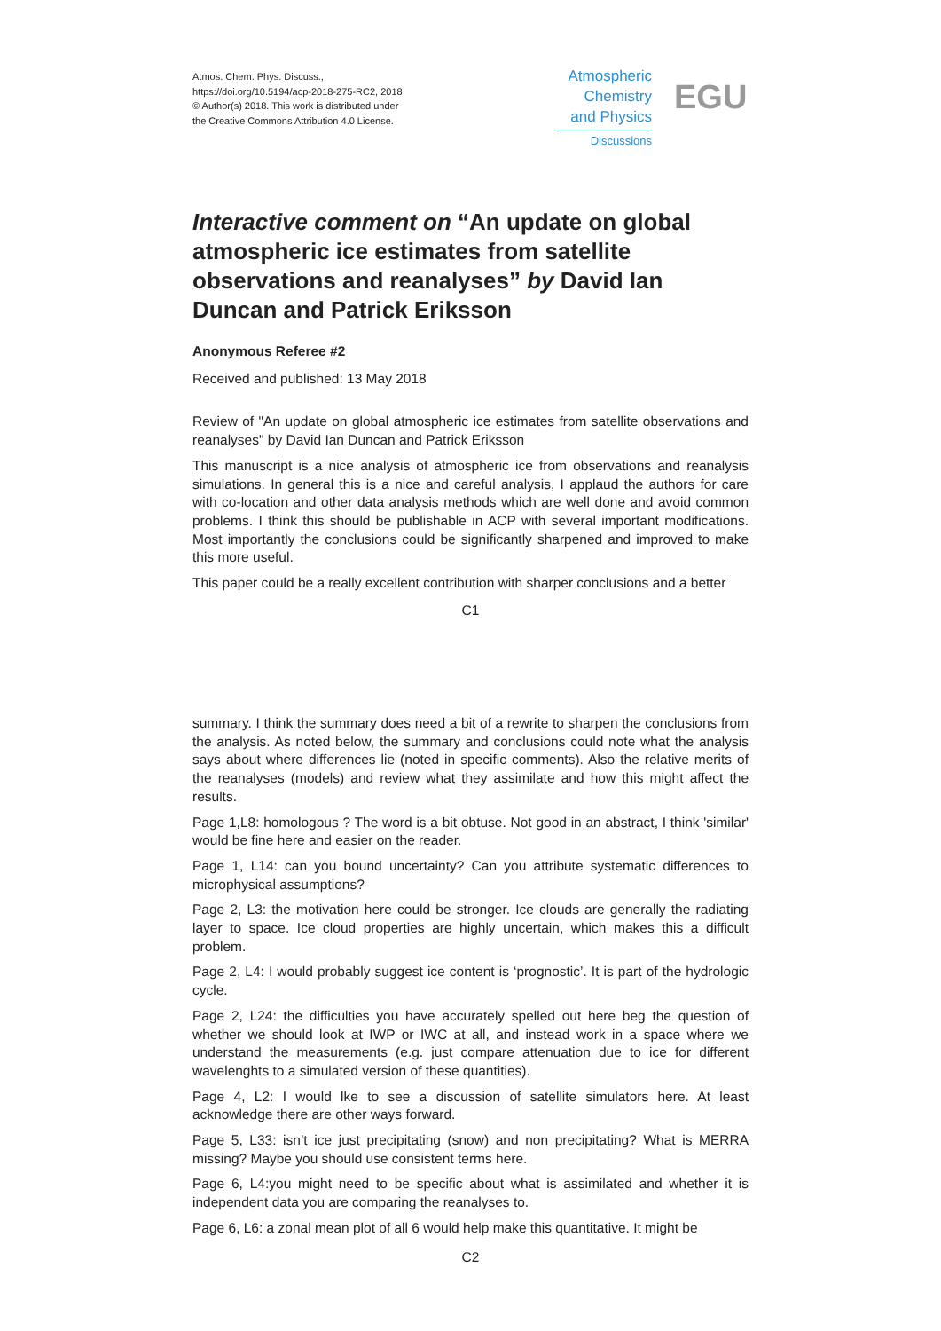Atmos. Chem. Phys. Discuss.,
https://doi.org/10.5194/acp-2018-275-RC2, 2018
© Author(s) 2018. This work is distributed under
the Creative Commons Attribution 4.0 License.
Atmospheric
Chemistry
and Physics
Discussions
EGU
Interactive comment on “An update on global atmospheric ice estimates from satellite observations and reanalyses” by David Ian Duncan and Patrick Eriksson
Anonymous Referee #2
Received and published: 13 May 2018
Review of "An update on global atmospheric ice estimates from satellite observations and reanalyses" by David Ian Duncan and Patrick Eriksson
This manuscript is a nice analysis of atmospheric ice from observations and reanalysis simulations. In general this is a nice and careful analysis, I applaud the authors for care with co-location and other data analysis methods which are well done and avoid common problems. I think this should be publishable in ACP with several important modifications. Most importantly the conclusions could be significantly sharpened and improved to make this more useful.
This paper could be a really excellent contribution with sharper conclusions and a better
C1
summary. I think the summary does need a bit of a rewrite to sharpen the conclusions from the analysis. As noted below, the summary and conclusions could note what the analysis says about where differences lie (noted in specific comments). Also the relative merits of the reanalyses (models) and review what they assimilate and how this might affect the results.
Page 1,L8: homologous ? The word is a bit obtuse. Not good in an abstract, I think 'similar' would be fine here and easier on the reader.
Page 1, L14: can you bound uncertainty? Can you attribute systematic differences to microphysical assumptions?
Page 2, L3: the motivation here could be stronger. Ice clouds are generally the radiating layer to space. Ice cloud properties are highly uncertain, which makes this a difficult problem.
Page 2, L4: I would probably suggest ice content is ‘prognostic’. It is part of the hydrologic cycle.
Page 2, L24: the difficulties you have accurately spelled out here beg the question of whether we should look at IWP or IWC at all, and instead work in a space where we understand the measurements (e.g. just compare attenuation due to ice for different wavelenghts to a simulated version of these quantities).
Page 4, L2: I would lke to see a discussion of satellite simulators here. At least acknowledge there are other ways forward.
Page 5, L33: isn’t ice just precipitating (snow) and non precipitating? What is MERRA missing? Maybe you should use consistent terms here.
Page 6, L4:you might need to be specific about what is assimilated and whether it is independent data you are comparing the reanalyses to.
Page 6, L6: a zonal mean plot of all 6 would help make this quantitative. It might be
C2